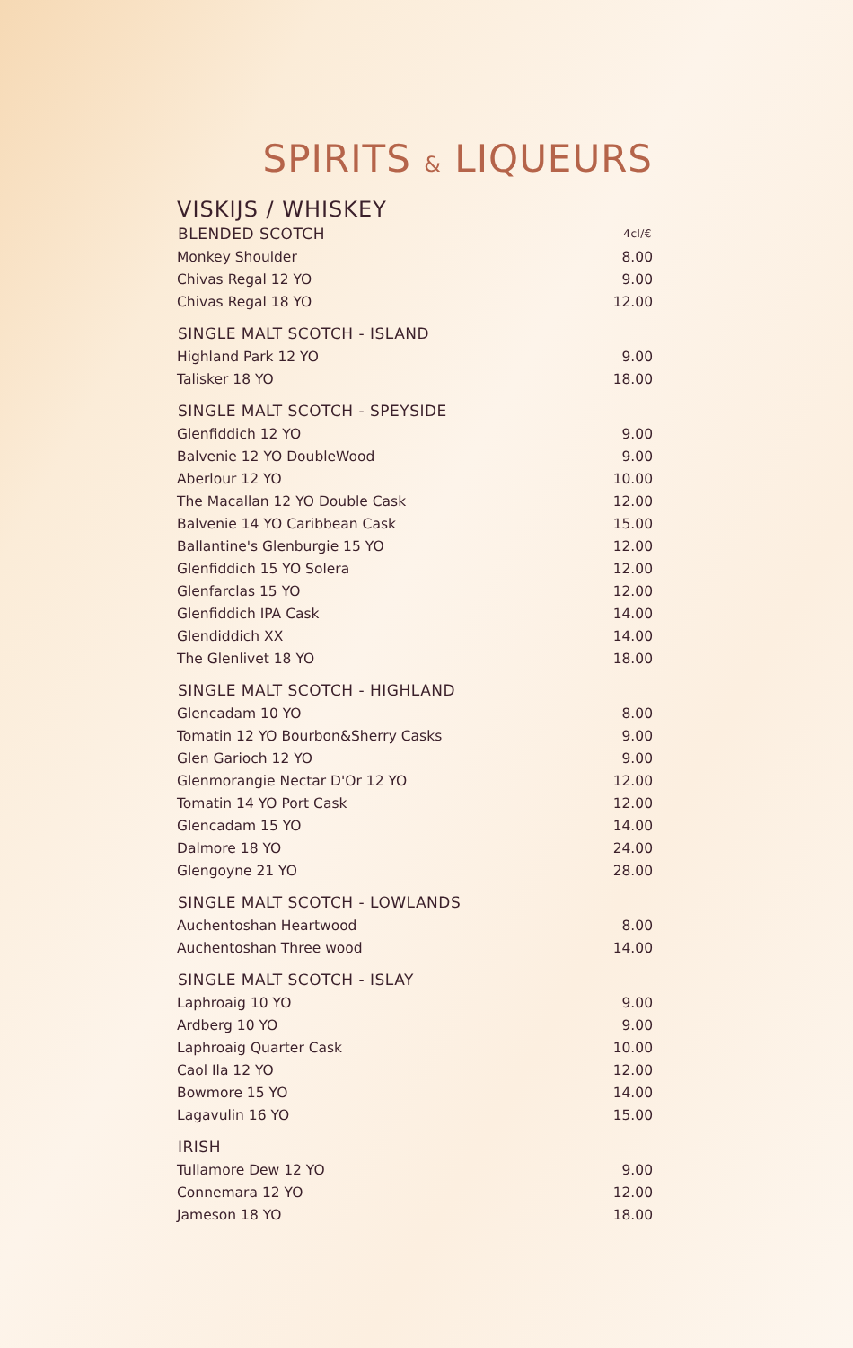SPIRITS & LIQUEURS
VISKIJS / WHISKEY
| BLENDED SCOTCH | 4cl/€ |
| --- | --- |
| Monkey Shoulder | 8.00 |
| Chivas Regal 12 YO | 9.00 |
| Chivas Regal 18 YO | 12.00 |
| SINGLE MALT SCOTCH - ISLAND | |
| --- | --- |
| Highland Park 12 YO | 9.00 |
| Talisker 18 YO | 18.00 |
| SINGLE MALT SCOTCH - SPEYSIDE | |
| --- | --- |
| Glenfiddich 12 YO | 9.00 |
| Balvenie 12 YO DoubleWood | 9.00 |
| Aberlour 12 YO | 10.00 |
| The Macallan 12 YO Double Cask | 12.00 |
| Balvenie 14 YO Caribbean Cask | 15.00 |
| Ballantine's Glenburgie 15 YO | 12.00 |
| Glenfiddich 15 YO Solera | 12.00 |
| Glenfarclas 15 YO | 12.00 |
| Glenfiddich IPA Cask | 14.00 |
| Glendiddich XX | 14.00 |
| The Glenlivet 18 YO | 18.00 |
| SINGLE MALT SCOTCH - HIGHLAND | |
| --- | --- |
| Glencadam 10 YO | 8.00 |
| Tomatin 12 YO Bourbon&Sherry Casks | 9.00 |
| Glen Garioch 12 YO | 9.00 |
| Glenmorangie Nectar D'Or 12 YO | 12.00 |
| Tomatin 14 YO Port Cask | 12.00 |
| Glencadam 15 YO | 14.00 |
| Dalmore 18 YO | 24.00 |
| Glengoyne 21 YO | 28.00 |
| SINGLE MALT SCOTCH - LOWLANDS | |
| --- | --- |
| Auchentoshan Heartwood | 8.00 |
| Auchentoshan Three wood | 14.00 |
| SINGLE MALT SCOTCH - ISLAY | |
| --- | --- |
| Laphroaig 10 YO | 9.00 |
| Ardberg 10 YO | 9.00 |
| Laphroaig Quarter Cask | 10.00 |
| Caol Ila 12 YO | 12.00 |
| Bowmore 15 YO | 14.00 |
| Lagavulin 16 YO | 15.00 |
| IRISH | |
| --- | --- |
| Tullamore Dew 12 YO | 9.00 |
| Connemara 12 YO | 12.00 |
| Jameson 18 YO | 18.00 |